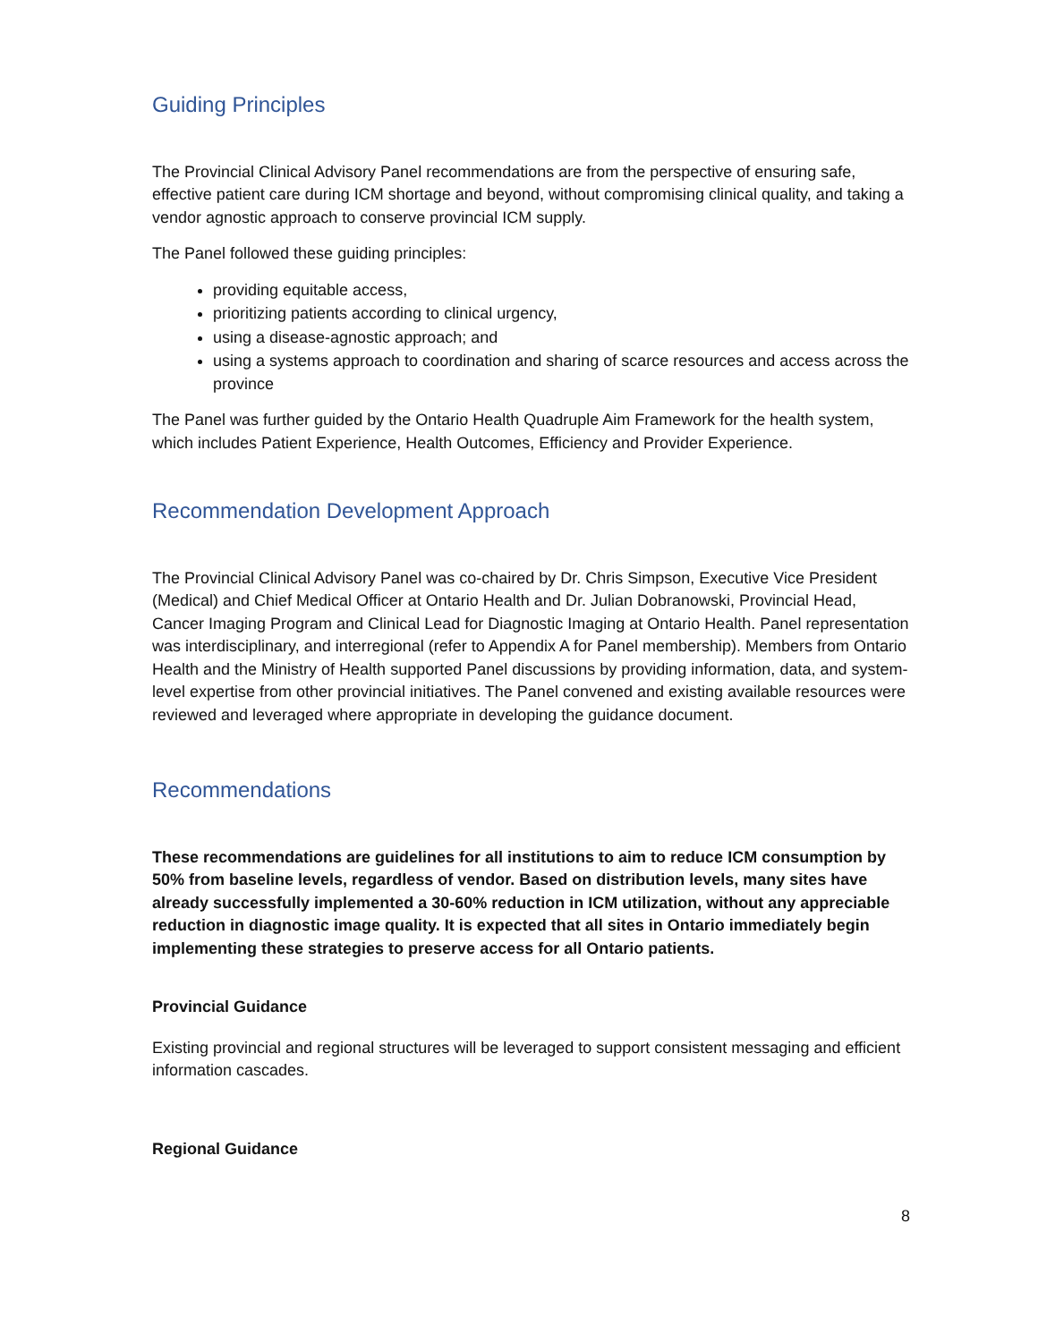Guiding Principles
The Provincial Clinical Advisory Panel recommendations are from the perspective of ensuring safe, effective patient care during ICM shortage and beyond, without compromising clinical quality, and taking a vendor agnostic approach to conserve provincial ICM supply.
The Panel followed these guiding principles:
providing equitable access,
prioritizing patients according to clinical urgency,
using a disease-agnostic approach; and
using a systems approach to coordination and sharing of scarce resources and access across the province
The Panel was further guided by the Ontario Health Quadruple Aim Framework for the health system, which includes Patient Experience, Health Outcomes, Efficiency and Provider Experience.
Recommendation Development Approach
The Provincial Clinical Advisory Panel was co-chaired by Dr. Chris Simpson, Executive Vice President (Medical) and Chief Medical Officer at Ontario Health and Dr. Julian Dobranowski, Provincial Head, Cancer Imaging Program and Clinical Lead for Diagnostic Imaging at Ontario Health. Panel representation was interdisciplinary, and interregional (refer to Appendix A for Panel membership). Members from Ontario Health and the Ministry of Health supported Panel discussions by providing information, data, and system-level expertise from other provincial initiatives. The Panel convened and existing available resources were reviewed and leveraged where appropriate in developing the guidance document.
Recommendations
These recommendations are guidelines for all institutions to aim to reduce ICM consumption by 50% from baseline levels, regardless of vendor. Based on distribution levels, many sites have already successfully implemented a 30-60% reduction in ICM utilization, without any appreciable reduction in diagnostic image quality. It is expected that all sites in Ontario immediately begin implementing these strategies to preserve access for all Ontario patients.
Provincial Guidance
Existing provincial and regional structures will be leveraged to support consistent messaging and efficient information cascades.
Regional Guidance
8